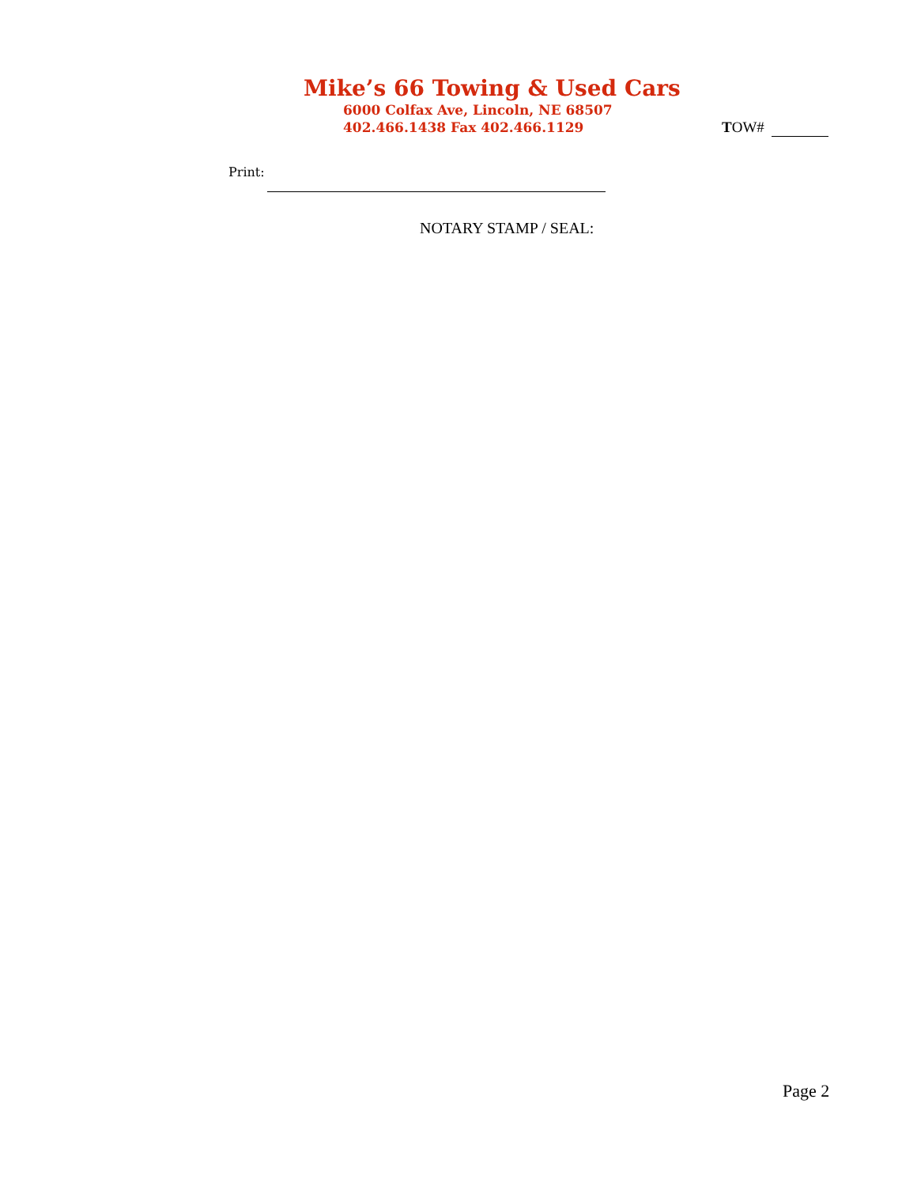Mike’s 66 Towing & Used Cars
6000 Colfax Ave, Lincoln, NE 68507
402.466.1438 Fax 402.466.1129
TOW#
Print:
NOTARY STAMP / SEAL:
Page 2